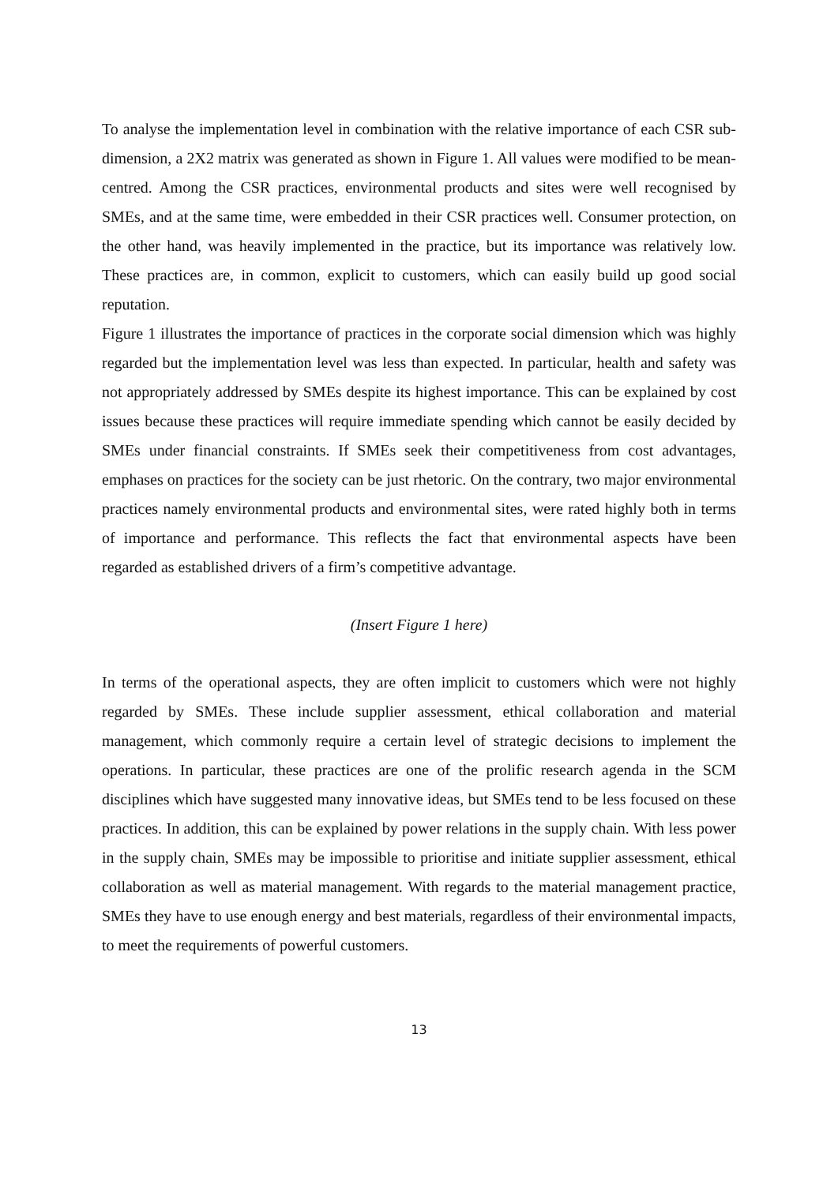To analyse the implementation level in combination with the relative importance of each CSR sub-dimension, a 2X2 matrix was generated as shown in Figure 1. All values were modified to be mean-centred. Among the CSR practices, environmental products and sites were well recognised by SMEs, and at the same time, were embedded in their CSR practices well. Consumer protection, on the other hand, was heavily implemented in the practice, but its importance was relatively low. These practices are, in common, explicit to customers, which can easily build up good social reputation.
Figure 1 illustrates the importance of practices in the corporate social dimension which was highly regarded but the implementation level was less than expected. In particular, health and safety was not appropriately addressed by SMEs despite its highest importance. This can be explained by cost issues because these practices will require immediate spending which cannot be easily decided by SMEs under financial constraints. If SMEs seek their competitiveness from cost advantages, emphases on practices for the society can be just rhetoric. On the contrary, two major environmental practices namely environmental products and environmental sites, were rated highly both in terms of importance and performance. This reflects the fact that environmental aspects have been regarded as established drivers of a firm’s competitive advantage.
(Insert Figure 1 here)
In terms of the operational aspects, they are often implicit to customers which were not highly regarded by SMEs. These include supplier assessment, ethical collaboration and material management, which commonly require a certain level of strategic decisions to implement the operations. In particular, these practices are one of the prolific research agenda in the SCM disciplines which have suggested many innovative ideas, but SMEs tend to be less focused on these practices. In addition, this can be explained by power relations in the supply chain. With less power in the supply chain, SMEs may be impossible to prioritise and initiate supplier assessment, ethical collaboration as well as material management. With regards to the material management practice, SMEs they have to use enough energy and best materials, regardless of their environmental impacts, to meet the requirements of powerful customers.
13